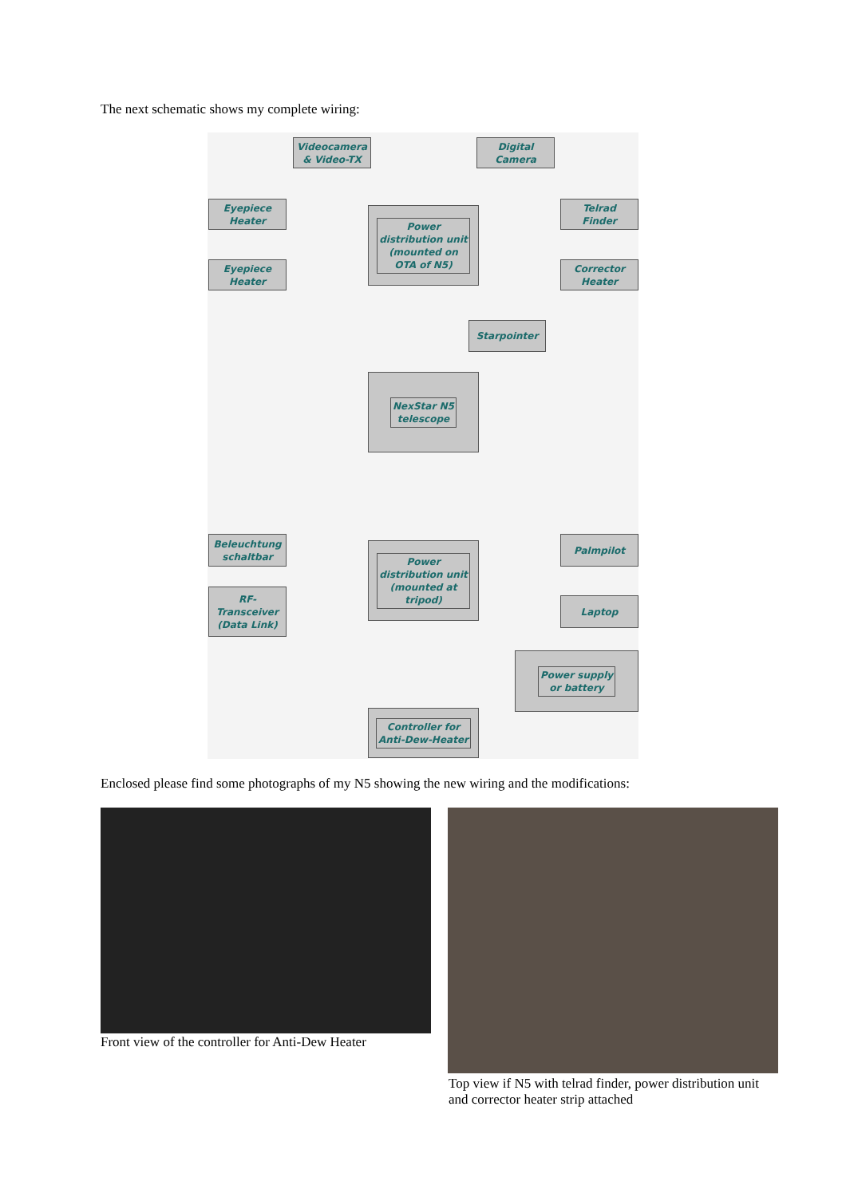The next schematic shows my complete wiring:
Videocamera
& Video-TX
Digital
Camera
Eyepiece
Heater
Telrad
Finder
Eyepiece
Heater
Corrector
Heater
Power
distribution unit
(mounted on
OTA of N5)
Starpointer
NexStar N5
telescope
Beleuchtung
schaltbar
Palmpilot
RF-
Transceiver
(Data Link)
Laptop
Power
distribution unit
(mounted at
tripod)
Power supply
or battery
Controller for
Anti-Dew-Heater
Enclosed please find some photographs of my N5 showing the new wiring and the modifications:
Front view of the controller for Anti-Dew Heater
Top view if N5 with telrad finder, power distribution unit and corrector heater strip attached